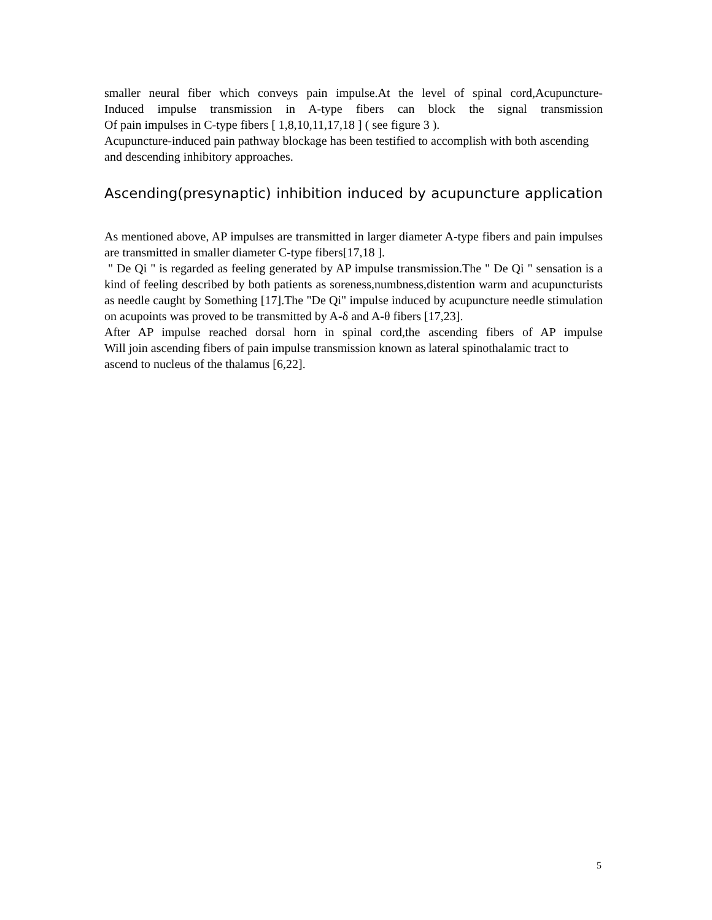smaller neural fiber which conveys pain impulse.At the level of spinal cord,Acupuncture-
Induced impulse transmission in A-type fibers can block the signal transmission
Of pain impulses in C-type fibers [ 1,8,10,11,17,18 ] ( see figure 3 ).
Acupuncture-induced pain pathway blockage has been testified to accomplish with both ascending and descending inhibitory approaches.
Ascending(presynaptic) inhibition induced by acupuncture application
As mentioned above, AP impulses are transmitted in larger diameter A-type fibers and pain impulses are transmitted in smaller diameter C-type fibers[17,18 ].
" De Qi " is regarded as feeling generated by AP impulse transmission.The " De Qi " sensation is a kind of feeling described by both patients as soreness,numbness,distention warm and acupuncturists as needle caught by Something [17].The "De Qi" impulse induced by acupuncture needle stimulation on acupoints was proved to be transmitted by A-δ and A-θ fibers [17,23].
After AP impulse reached dorsal horn in spinal cord,the ascending fibers of AP impulse
Will join ascending fibers of pain impulse transmission known as lateral spinothalamic tract to ascend to nucleus of the thalamus [6,22].
5